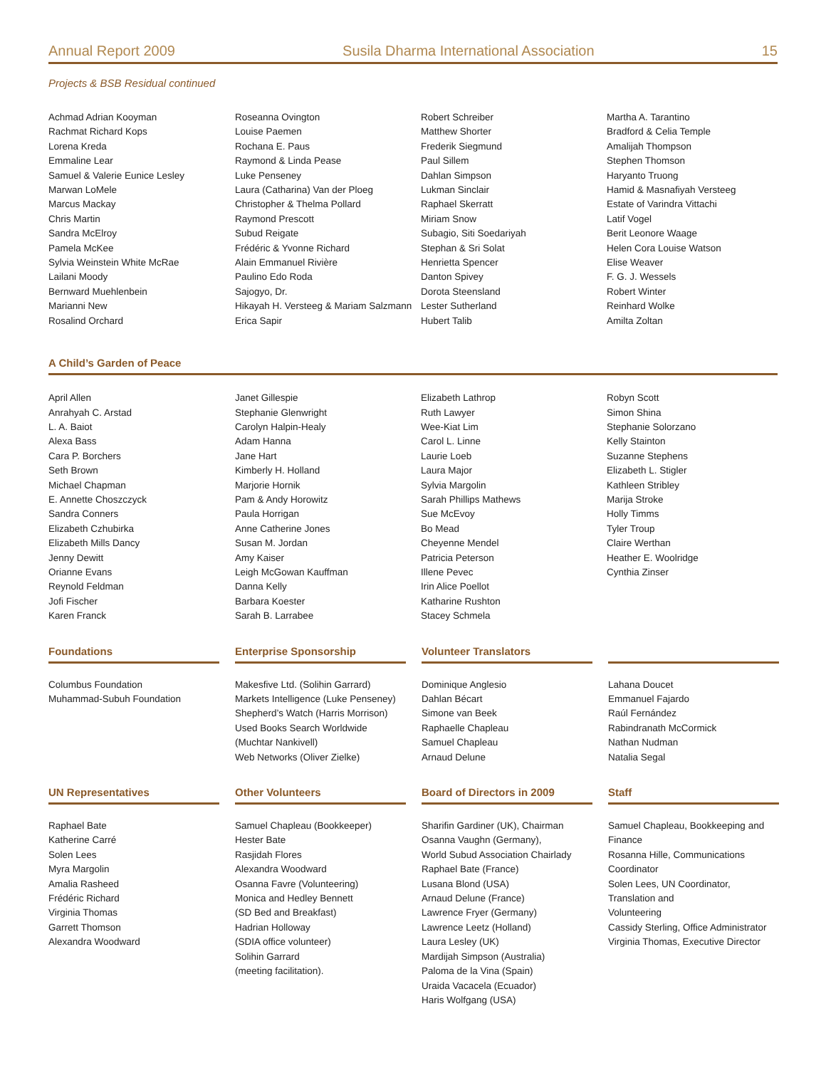Annual Report 2009 Susila Dharma International Association 15
Projects & BSB Residual continued
Achmad Adrian Kooyman Rachmat Richard Kops Lorena Kreda Emmaline Lear Samuel & Valerie Eunice Lesley Marwan LoMele Marcus Mackay Chris Martin Sandra McElroy Pamela McKee Sylvia Weinstein White McRae Lailani Moody Bernward Muehlenbein Marianni New Rosalind Orchard
Roseanna Ovington Louise Paemen Rochana E. Paus Raymond & Linda Pease Luke Penseney Laura (Catharina) Van der Ploeg Christopher & Thelma Pollard Raymond Prescott Subud Reigate Frédéric & Yvonne Richard Alain Emmanuel Rivière Paulino Edo Roda Sajogyo, Dr. Hikayah H. Versteeg & Mariam Salzmann Erica Sapir
Robert Schreiber Matthew Shorter Frederik Siegmund Paul Sillem Dahlan Simpson Lukman Sinclair Raphael Skerratt Miriam Snow Subagio, Siti Soedariyah Stephan & Sri Solat Henrietta Spencer Danton Spivey Dorota Steensland Lester Sutherland Hubert Talib
Martha A. Tarantino Bradford & Celia Temple Amalijah Thompson Stephen Thomson Haryanto Truong Hamid & Masnafiyah Versteeg Estate of Varindra Vittachi Latif Vogel Berit Leonore Waage Helen Cora Louise Watson Elise Weaver F. G. J. Wessels Robert Winter Reinhard Wolke Amilta Zoltan
A Child’s Garden of Peace
April Allen Anrahyah C. Arstad L. A. Baiot Alexa Bass Cara P. Borchers Seth Brown Michael Chapman E. Annette Choszczyck Sandra Conners Elizabeth Czhubirka Elizabeth Mills Dancy Jenny Dewitt Orianne Evans Reynold Feldman Jofi Fischer Karen Franck
Janet Gillespie Stephanie Glenwright Carolyn Halpin-Healy Adam Hanna Jane Hart Kimberly H. Holland Marjorie Hornik Pam & Andy Horowitz Paula Horrigan Anne Catherine Jones Susan M. Jordan Amy Kaiser Leigh McGowan Kauffman Danna Kelly Barbara Koester Sarah B. Larrabee
Elizabeth Lathrop Ruth Lawyer Wee-Kiat Lim Carol L. Linne Laurie Loeb Laura Major Sylvia Margolin Sarah Phillips Mathews Sue McEvoy Bo Mead Cheyenne Mendel Patricia Peterson Illene Pevec Irin Alice Poellot Katharine Rushton Stacey Schmela
Robyn Scott Simon Shina Stephanie Solorzano Kelly Stainton Suzanne Stephens Elizabeth L. Stigler Kathleen Stribley Marija Stroke Holly Timms Tyler Troup Claire Werthan Heather E. Woolridge Cynthia Zinser
Foundations
Columbus Foundation Muhammad-Subuh Foundation
Enterprise Sponsorship
Makesfive Ltd. (Solihin Garrard) Markets Intelligence (Luke Penseney) Shepherd’s Watch (Harris Morrison) Used Books Search Worldwide (Muchtar Nankivell) Web Networks (Oliver Zielke)
Volunteer Translators
Dominique Anglesio Dahlan Bécart Simone van Beek Raphaelle Chapleau Samuel Chapleau Arnaud Delune
Lahana Doucet Emmanuel Fajardo Raúl Fernández Rabindranath McCormick Nathan Nudman Natalia Segal
UN Representatives
Raphael Bate Katherine Carré Solen Lees Myra Margolin Amalia Rasheed Frédéric Richard Virginia Thomas Garrett Thomson Alexandra Woodward
Other Volunteers
Samuel Chapleau (Bookkeeper) Hester Bate Rasjidah Flores Alexandra Woodward Osanna Favre (Volunteering) Monica and Hedley Bennett (SD Bed and Breakfast) Hadrian Holloway (SDIA office volunteer) Solihin Garrard (meeting facilitation).
Board of Directors in 2009
Sharifin Gardiner (UK), Chairman Osanna Vaughn (Germany), World Subud Association Chairlady Raphael Bate (France) Lusana Blond (USA) Arnaud Delune (France) Lawrence Fryer (Germany) Lawrence Leetz (Holland) Laura Lesley (UK) Mardijah Simpson (Australia) Paloma de la Vina (Spain) Uraida Vacacela (Ecuador) Haris Wolfgang (USA)
Staff
Samuel Chapleau, Bookkeeping and Finance Rosanna Hille, Communications Coordinator Solen Lees, UN Coordinator, Translation and Volunteering Cassidy Sterling, Office Administrator Virginia Thomas, Executive Director